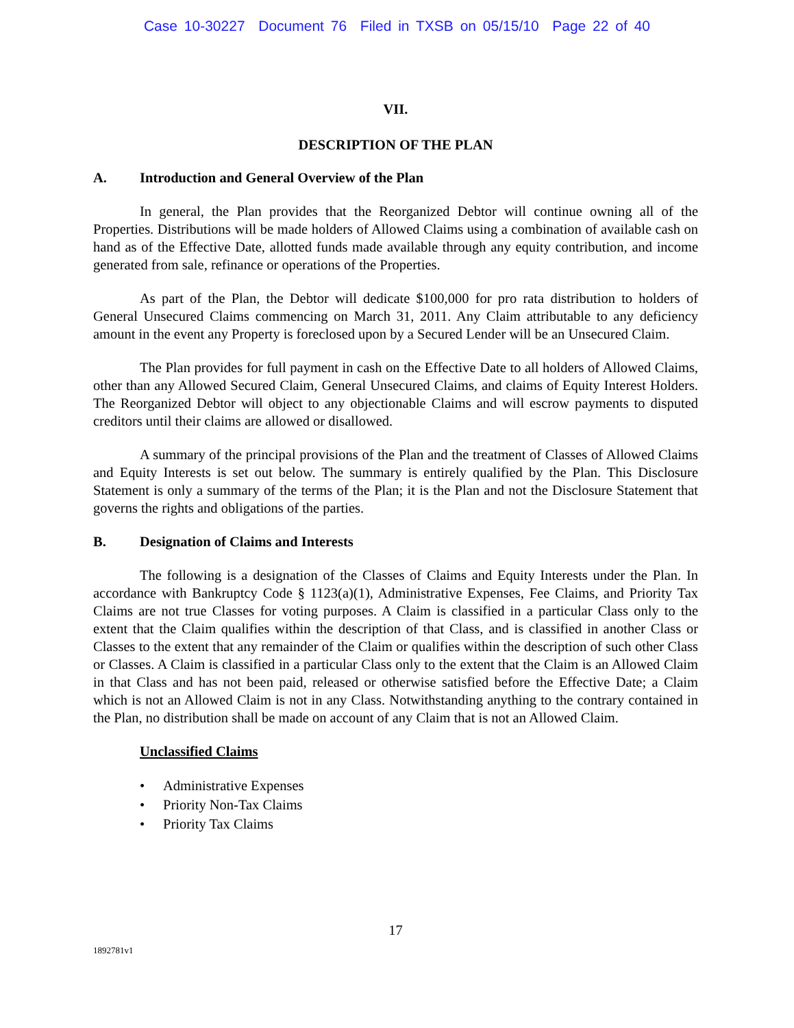Case 10-30227 Document 76 Filed in TXSB on 05/15/10 Page 22 of 40
VII.
DESCRIPTION OF THE PLAN
A. Introduction and General Overview of the Plan
In general, the Plan provides that the Reorganized Debtor will continue owning all of the Properties. Distributions will be made holders of Allowed Claims using a combination of available cash on hand as of the Effective Date, allotted funds made available through any equity contribution, and income generated from sale, refinance or operations of the Properties.
As part of the Plan, the Debtor will dedicate $100,000 for pro rata distribution to holders of General Unsecured Claims commencing on March 31, 2011. Any Claim attributable to any deficiency amount in the event any Property is foreclosed upon by a Secured Lender will be an Unsecured Claim.
The Plan provides for full payment in cash on the Effective Date to all holders of Allowed Claims, other than any Allowed Secured Claim, General Unsecured Claims, and claims of Equity Interest Holders. The Reorganized Debtor will object to any objectionable Claims and will escrow payments to disputed creditors until their claims are allowed or disallowed.
A summary of the principal provisions of the Plan and the treatment of Classes of Allowed Claims and Equity Interests is set out below. The summary is entirely qualified by the Plan. This Disclosure Statement is only a summary of the terms of the Plan; it is the Plan and not the Disclosure Statement that governs the rights and obligations of the parties.
B. Designation of Claims and Interests
The following is a designation of the Classes of Claims and Equity Interests under the Plan. In accordance with Bankruptcy Code § 1123(a)(1), Administrative Expenses, Fee Claims, and Priority Tax Claims are not true Classes for voting purposes. A Claim is classified in a particular Class only to the extent that the Claim qualifies within the description of that Class, and is classified in another Class or Classes to the extent that any remainder of the Claim or qualifies within the description of such other Class or Classes. A Claim is classified in a particular Class only to the extent that the Claim is an Allowed Claim in that Class and has not been paid, released or otherwise satisfied before the Effective Date; a Claim which is not an Allowed Claim is not in any Class. Notwithstanding anything to the contrary contained in the Plan, no distribution shall be made on account of any Claim that is not an Allowed Claim.
Unclassified Claims
• Administrative Expenses
• Priority Non-Tax Claims
• Priority Tax Claims
17
1892781v1